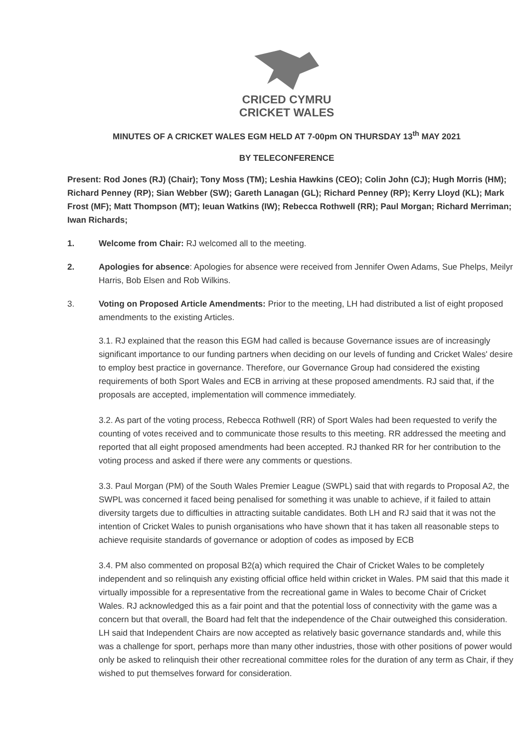CRICED CYMRU
CRICKET WALES
MINUTES OF A CRICKET WALES EGM HELD AT 7-00pm ON THURSDAY 13<sup>th</sup> MAY 2021
BY TELECONFERENCE
Present: Rod Jones (RJ) (Chair); Tony Moss (TM); Leshia Hawkins (CEO); Colin John (CJ); Hugh Morris (HM); Richard Penney (RP); Sian Webber (SW); Gareth Lanagan (GL); Richard Penney (RP); Kerry Lloyd (KL); Mark Frost (MF); Matt Thompson (MT); Ieuan Watkins (IW); Rebecca Rothwell (RR); Paul Morgan; Richard Merriman; Iwan Richards;
1. Welcome from Chair: RJ welcomed all to the meeting.
2. Apologies for absence: Apologies for absence were received from Jennifer Owen Adams, Sue Phelps, Meilyr Harris, Bob Elsen and Rob Wilkins.
3. Voting on Proposed Article Amendments: Prior to the meeting, LH had distributed a list of eight proposed amendments to the existing Articles.
3.1. RJ explained that the reason this EGM had called is because Governance issues are of increasingly significant importance to our funding partners when deciding on our levels of funding and Cricket Wales' desire to employ best practice in governance. Therefore, our Governance Group had considered the existing requirements of both Sport Wales and ECB in arriving at these proposed amendments. RJ said that, if the proposals are accepted, implementation will commence immediately.
3.2. As part of the voting process, Rebecca Rothwell (RR) of Sport Wales had been requested to verify the counting of votes received and to communicate those results to this meeting. RR addressed the meeting and reported that all eight proposed amendments had been accepted. RJ thanked RR for her contribution to the voting process and asked if there were any comments or questions.
3.3. Paul Morgan (PM) of the South Wales Premier League (SWPL) said that with regards to Proposal A2, the SWPL was concerned it faced being penalised for something it was unable to achieve, if it failed to attain diversity targets due to difficulties in attracting suitable candidates. Both LH and RJ said that it was not the intention of Cricket Wales to punish organisations who have shown that it has taken all reasonable steps to achieve requisite standards of governance or adoption of codes as imposed by ECB
3.4. PM also commented on proposal B2(a) which required the Chair of Cricket Wales to be completely independent and so relinquish any existing official office held within cricket in Wales. PM said that this made it virtually impossible for a representative from the recreational game in Wales to become Chair of Cricket Wales. RJ acknowledged this as a fair point and that the potential loss of connectivity with the game was a concern but that overall, the Board had felt that the independence of the Chair outweighed this consideration. LH said that Independent Chairs are now accepted as relatively basic governance standards and, while this was a challenge for sport, perhaps more than many other industries, those with other positions of power would only be asked to relinquish their other recreational committee roles for the duration of any term as Chair, if they wished to put themselves forward for consideration.